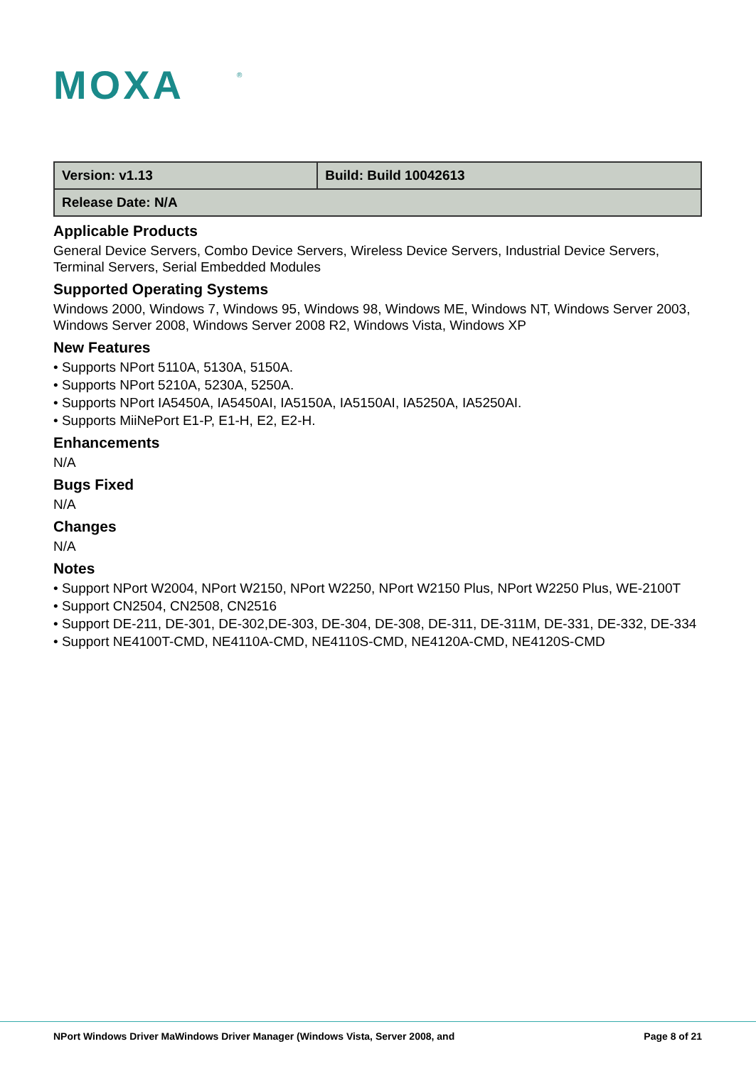MOXA
®
| Version: v1.13 | Build: Build 10042613 |
| Release Date: N/A | |
Applicable Products
General Device Servers, Combo Device Servers, Wireless Device Servers, Industrial Device Servers, Terminal Servers, Serial Embedded Modules
Supported Operating Systems
Windows 2000, Windows 7, Windows 95, Windows 98, Windows ME, Windows NT, Windows Server 2003, Windows Server 2008, Windows Server 2008 R2, Windows Vista, Windows XP
New Features
• Supports NPort 5110A, 5130A, 5150A.
• Supports NPort 5210A, 5230A, 5250A.
• Supports NPort IA5450A, IA5450AI, IA5150A, IA5150AI, IA5250A, IA5250AI.
• Supports MiiNePort E1-P, E1-H, E2, E2-H.
Enhancements
N/A
Bugs Fixed
N/A
Changes
N/A
Notes
• Support NPort W2004, NPort W2150, NPort W2250, NPort W2150 Plus, NPort W2250 Plus, WE-2100T
• Support CN2504, CN2508, CN2516
• Support DE-211, DE-301, DE-302,DE-303, DE-304, DE-308, DE-311, DE-311M, DE-331, DE-332, DE-334
• Support NE4100T-CMD, NE4110A-CMD, NE4110S-CMD, NE4120A-CMD, NE4120S-CMD
NPort Windows Driver MaWindows Driver Manager (Windows Vista, Server 2008, and Page 8 of 21